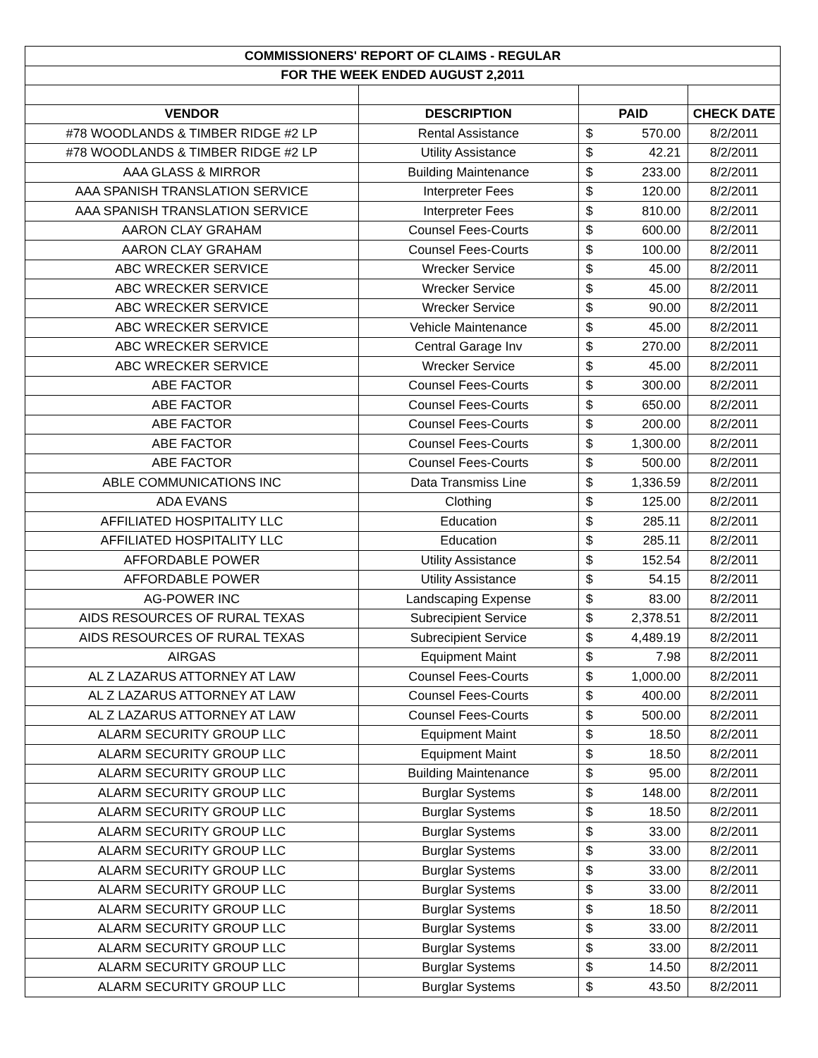| COMMISSIONERS' REPORT OF CLAIMS - REGULAR | | | | |
| FOR THE WEEK ENDED AUGUST 2,2011 | | | | |
| VENDOR | DESCRIPTION | PAID | | CHECK DATE |
| #78 WOODLANDS & TIMBER RIDGE #2 LP | Rental Assistance | $ | 570.00 | 8/2/2011 |
| #78 WOODLANDS & TIMBER RIDGE #2 LP | Utility Assistance | $ | 42.21 | 8/2/2011 |
| AAA GLASS & MIRROR | Building Maintenance | $ | 233.00 | 8/2/2011 |
| AAA SPANISH TRANSLATION SERVICE | Interpreter Fees | $ | 120.00 | 8/2/2011 |
| AAA SPANISH TRANSLATION SERVICE | Interpreter Fees | $ | 810.00 | 8/2/2011 |
| AARON CLAY GRAHAM | Counsel Fees-Courts | $ | 600.00 | 8/2/2011 |
| AARON CLAY GRAHAM | Counsel Fees-Courts | $ | 100.00 | 8/2/2011 |
| ABC WRECKER SERVICE | Wrecker Service | $ | 45.00 | 8/2/2011 |
| ABC WRECKER SERVICE | Wrecker Service | $ | 45.00 | 8/2/2011 |
| ABC WRECKER SERVICE | Wrecker Service | $ | 90.00 | 8/2/2011 |
| ABC WRECKER SERVICE | Vehicle Maintenance | $ | 45.00 | 8/2/2011 |
| ABC WRECKER SERVICE | Central Garage Inv | $ | 270.00 | 8/2/2011 |
| ABC WRECKER SERVICE | Wrecker Service | $ | 45.00 | 8/2/2011 |
| ABE FACTOR | Counsel Fees-Courts | $ | 300.00 | 8/2/2011 |
| ABE FACTOR | Counsel Fees-Courts | $ | 650.00 | 8/2/2011 |
| ABE FACTOR | Counsel Fees-Courts | $ | 200.00 | 8/2/2011 |
| ABE FACTOR | Counsel Fees-Courts | $ | 1,300.00 | 8/2/2011 |
| ABE FACTOR | Counsel Fees-Courts | $ | 500.00 | 8/2/2011 |
| ABLE COMMUNICATIONS INC | Data Transmiss Line | $ | 1,336.59 | 8/2/2011 |
| ADA EVANS | Clothing | $ | 125.00 | 8/2/2011 |
| AFFILIATED HOSPITALITY LLC | Education | $ | 285.11 | 8/2/2011 |
| AFFILIATED HOSPITALITY LLC | Education | $ | 285.11 | 8/2/2011 |
| AFFORDABLE POWER | Utility Assistance | $ | 152.54 | 8/2/2011 |
| AFFORDABLE POWER | Utility Assistance | $ | 54.15 | 8/2/2011 |
| AG-POWER INC | Landscaping Expense | $ | 83.00 | 8/2/2011 |
| AIDS RESOURCES OF RURAL TEXAS | Subrecipient Service | $ | 2,378.51 | 8/2/2011 |
| AIDS RESOURCES OF RURAL TEXAS | Subrecipient Service | $ | 4,489.19 | 8/2/2011 |
| AIRGAS | Equipment Maint | $ | 7.98 | 8/2/2011 |
| AL Z LAZARUS ATTORNEY AT LAW | Counsel Fees-Courts | $ | 1,000.00 | 8/2/2011 |
| AL Z LAZARUS ATTORNEY AT LAW | Counsel Fees-Courts | $ | 400.00 | 8/2/2011 |
| AL Z LAZARUS ATTORNEY AT LAW | Counsel Fees-Courts | $ | 500.00 | 8/2/2011 |
| ALARM SECURITY GROUP LLC | Equipment Maint | $ | 18.50 | 8/2/2011 |
| ALARM SECURITY GROUP LLC | Equipment Maint | $ | 18.50 | 8/2/2011 |
| ALARM SECURITY GROUP LLC | Building Maintenance | $ | 95.00 | 8/2/2011 |
| ALARM SECURITY GROUP LLC | Burglar Systems | $ | 148.00 | 8/2/2011 |
| ALARM SECURITY GROUP LLC | Burglar Systems | $ | 18.50 | 8/2/2011 |
| ALARM SECURITY GROUP LLC | Burglar Systems | $ | 33.00 | 8/2/2011 |
| ALARM SECURITY GROUP LLC | Burglar Systems | $ | 33.00 | 8/2/2011 |
| ALARM SECURITY GROUP LLC | Burglar Systems | $ | 33.00 | 8/2/2011 |
| ALARM SECURITY GROUP LLC | Burglar Systems | $ | 33.00 | 8/2/2011 |
| ALARM SECURITY GROUP LLC | Burglar Systems | $ | 18.50 | 8/2/2011 |
| ALARM SECURITY GROUP LLC | Burglar Systems | $ | 33.00 | 8/2/2011 |
| ALARM SECURITY GROUP LLC | Burglar Systems | $ | 33.00 | 8/2/2011 |
| ALARM SECURITY GROUP LLC | Burglar Systems | $ | 14.50 | 8/2/2011 |
| ALARM SECURITY GROUP LLC | Burglar Systems | $ | 43.50 | 8/2/2011 |